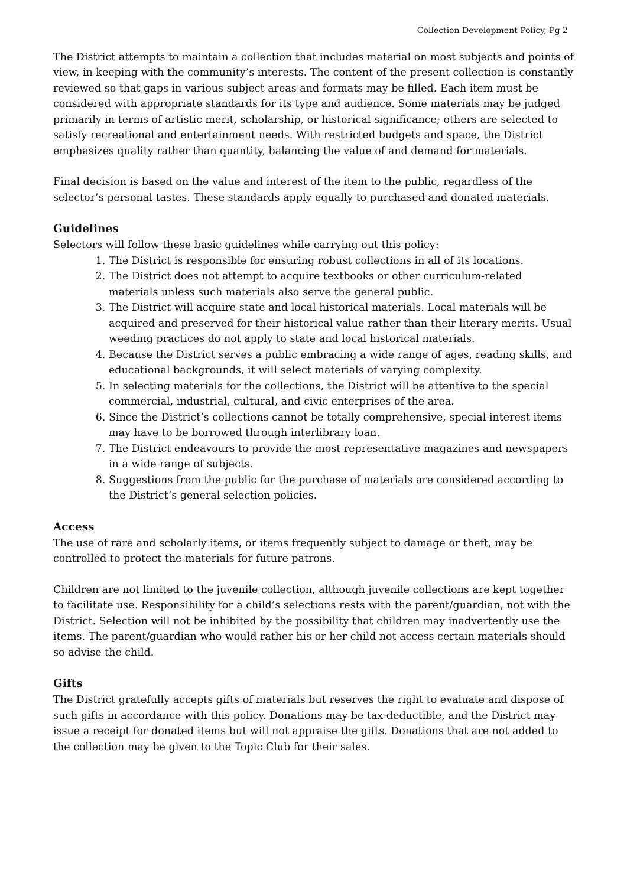Collection Development Policy, Pg 2
The District attempts to maintain a collection that includes material on most subjects and points of view, in keeping with the community’s interests. The content of the present collection is constantly reviewed so that gaps in various subject areas and formats may be filled. Each item must be considered with appropriate standards for its type and audience. Some materials may be judged primarily in terms of artistic merit, scholarship, or historical significance; others are selected to satisfy recreational and entertainment needs. With restricted budgets and space, the District emphasizes quality rather than quantity, balancing the value of and demand for materials.
Final decision is based on the value and interest of the item to the public, regardless of the selector’s personal tastes. These standards apply equally to purchased and donated materials.
Guidelines
Selectors will follow these basic guidelines while carrying out this policy:
1. The District is responsible for ensuring robust collections in all of its locations.
2. The District does not attempt to acquire textbooks or other curriculum-related materials unless such materials also serve the general public.
3. The District will acquire state and local historical materials. Local materials will be acquired and preserved for their historical value rather than their literary merits. Usual weeding practices do not apply to state and local historical materials.
4. Because the District serves a public embracing a wide range of ages, reading skills, and educational backgrounds, it will select materials of varying complexity.
5. In selecting materials for the collections, the District will be attentive to the special commercial, industrial, cultural, and civic enterprises of the area.
6. Since the District’s collections cannot be totally comprehensive, special interest items may have to be borrowed through interlibrary loan.
7. The District endeavours to provide the most representative magazines and newspapers in a wide range of subjects.
8. Suggestions from the public for the purchase of materials are considered according to the District’s general selection policies.
Access
The use of rare and scholarly items, or items frequently subject to damage or theft, may be controlled to protect the materials for future patrons.
Children are not limited to the juvenile collection, although juvenile collections are kept together to facilitate use. Responsibility for a child’s selections rests with the parent/guardian, not with the District. Selection will not be inhibited by the possibility that children may inadvertently use the items. The parent/guardian who would rather his or her child not access certain materials should so advise the child.
Gifts
The District gratefully accepts gifts of materials but reserves the right to evaluate and dispose of such gifts in accordance with this policy. Donations may be tax-deductible, and the District may issue a receipt for donated items but will not appraise the gifts. Donations that are not added to the collection may be given to the Topic Club for their sales.